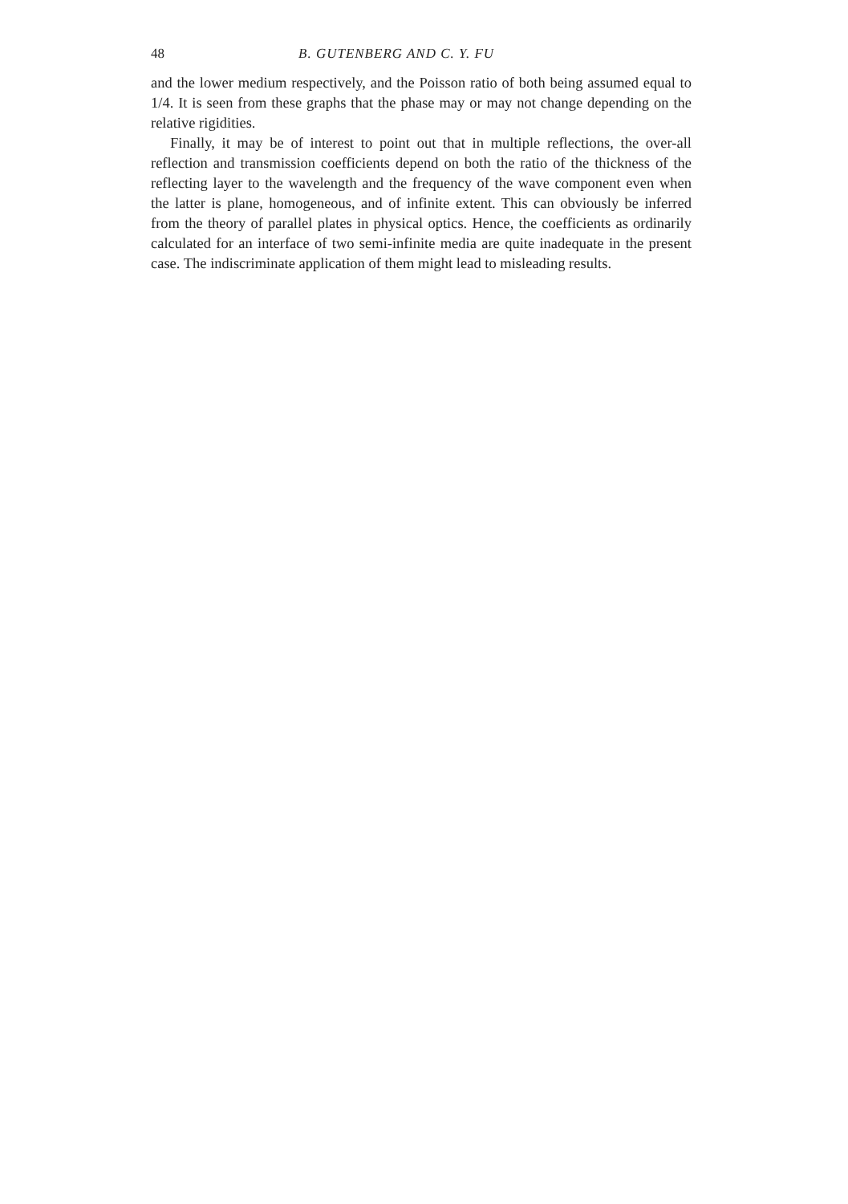48 B. GUTENBERG AND C. Y. FU
and the lower medium respectively, and the Poisson ratio of both being assumed equal to 1/4. It is seen from these graphs that the phase may or may not change depending on the relative rigidities.
Finally, it may be of interest to point out that in multiple reflections, the over-all reflection and transmission coefficients depend on both the ratio of the thickness of the reflecting layer to the wavelength and the frequency of the wave component even when the latter is plane, homogeneous, and of infinite extent. This can obviously be inferred from the theory of parallel plates in physical optics. Hence, the coefficients as ordinarily calculated for an interface of two semi-infinite media are quite inadequate in the present case. The indiscriminate application of them might lead to misleading results.